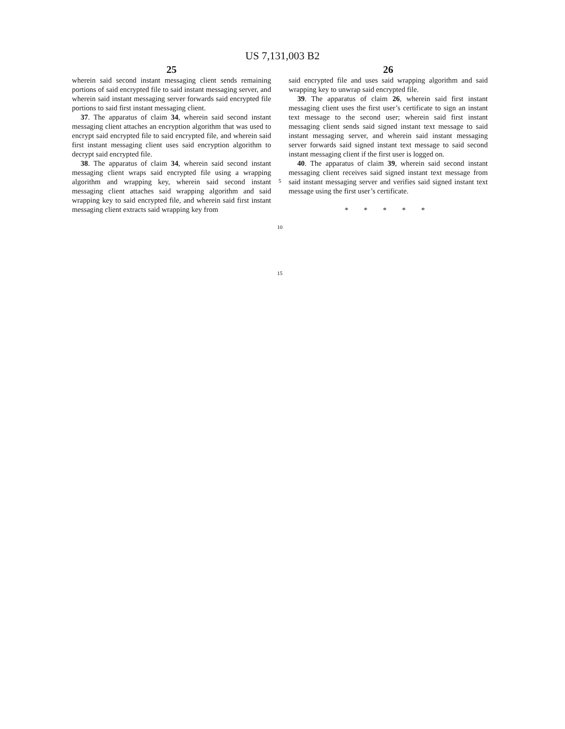US 7,131,003 B2
25
wherein said second instant messaging client sends remaining portions of said encrypted file to said instant messaging server, and wherein said instant messaging server forwards said encrypted file portions to said first instant messaging client.
37. The apparatus of claim 34, wherein said second instant messaging client attaches an encryption algorithm that was used to encrypt said encrypted file to said encrypted file, and wherein said first instant messaging client uses said encryption algorithm to decrypt said encrypted file.
38. The apparatus of claim 34, wherein said second instant messaging client wraps said encrypted file using a wrapping algorithm and wrapping key, wherein said second instant messaging client attaches said wrapping algorithm and said wrapping key to said encrypted file, and wherein said first instant messaging client extracts said wrapping key from
5
10
15
26
said encrypted file and uses said wrapping algorithm and said wrapping key to unwrap said encrypted file.
39. The apparatus of claim 26, wherein said first instant messaging client uses the first user’s certificate to sign an instant text message to the second user; wherein said first instant messaging client sends said signed instant text message to said instant messaging server, and wherein said instant messaging server forwards said signed instant text message to said second instant messaging client if the first user is logged on.
40. The apparatus of claim 39, wherein said second instant messaging client receives said signed instant text message from said instant messaging server and verifies said signed instant text message using the first user’s certificate.
* * * * *